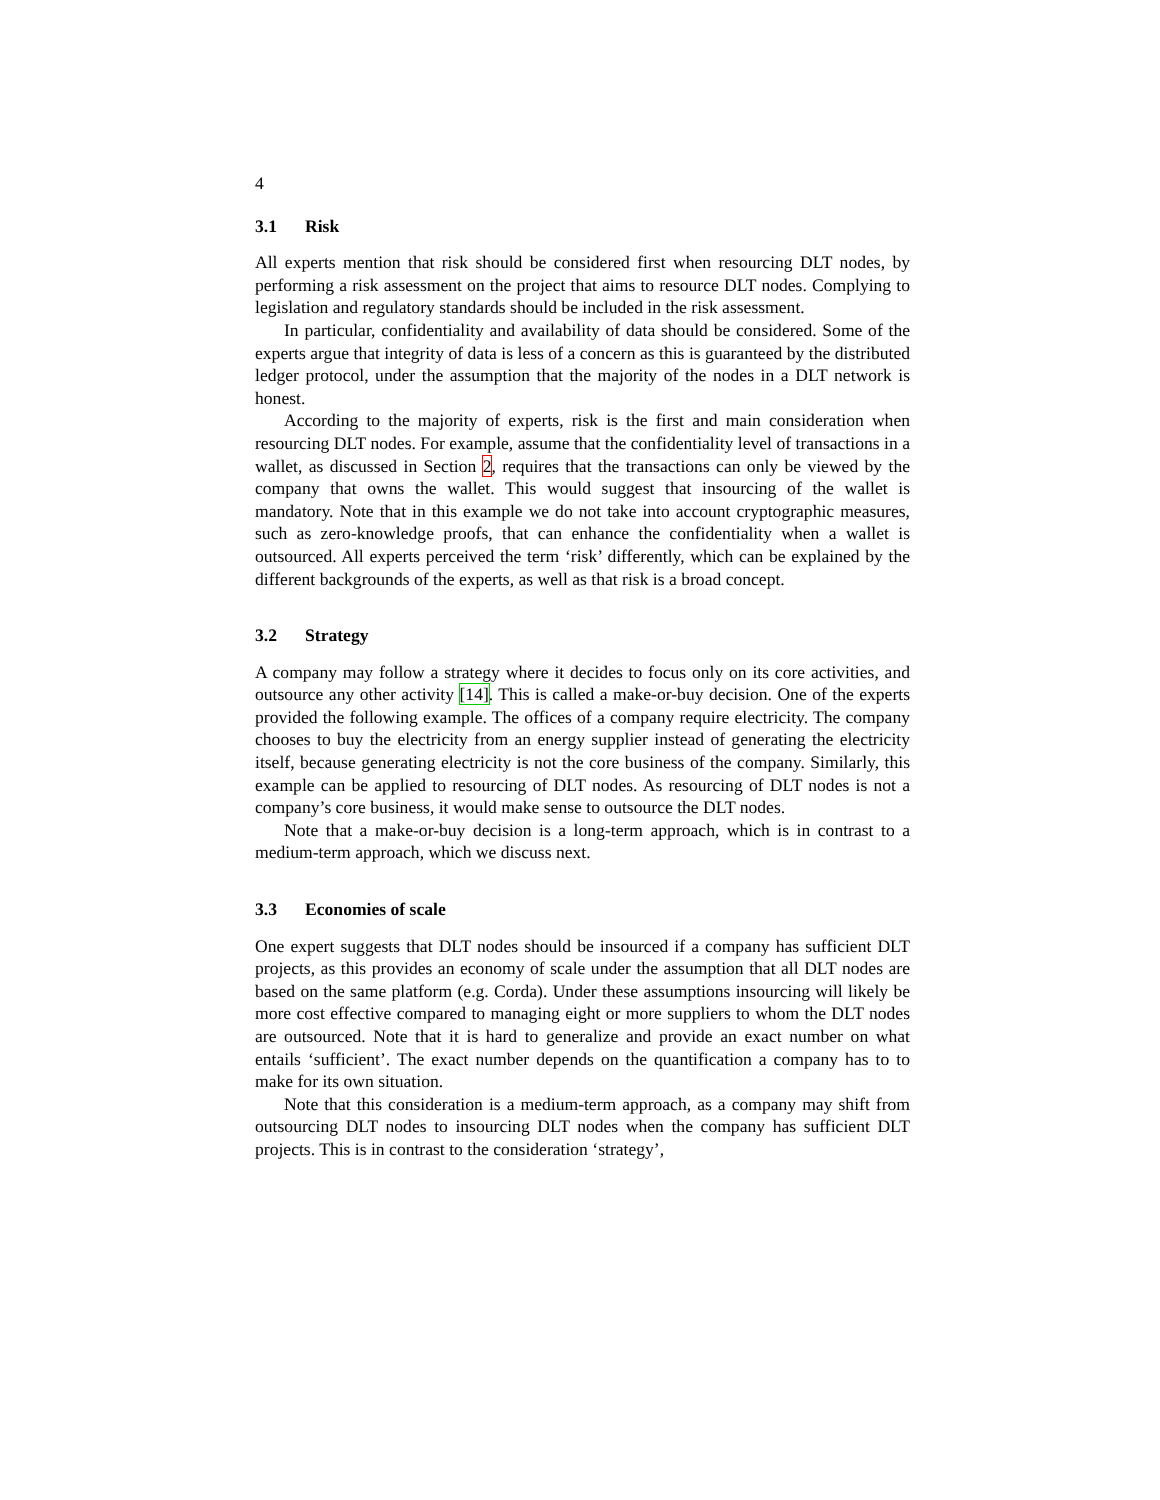4
3.1 Risk
All experts mention that risk should be considered first when resourcing DLT nodes, by performing a risk assessment on the project that aims to resource DLT nodes. Complying to legislation and regulatory standards should be included in the risk assessment.
In particular, confidentiality and availability of data should be considered. Some of the experts argue that integrity of data is less of a concern as this is guaranteed by the distributed ledger protocol, under the assumption that the majority of the nodes in a DLT network is honest.
According to the majority of experts, risk is the first and main consideration when resourcing DLT nodes. For example, assume that the confidentiality level of transactions in a wallet, as discussed in Section 2, requires that the transactions can only be viewed by the company that owns the wallet. This would suggest that insourcing of the wallet is mandatory. Note that in this example we do not take into account cryptographic measures, such as zero-knowledge proofs, that can enhance the confidentiality when a wallet is outsourced. All experts perceived the term ‘risk’ differently, which can be explained by the different backgrounds of the experts, as well as that risk is a broad concept.
3.2 Strategy
A company may follow a strategy where it decides to focus only on its core activities, and outsource any other activity [14]. This is called a make-or-buy decision. One of the experts provided the following example. The offices of a company require electricity. The company chooses to buy the electricity from an energy supplier instead of generating the electricity itself, because generating electricity is not the core business of the company. Similarly, this example can be applied to resourcing of DLT nodes. As resourcing of DLT nodes is not a company’s core business, it would make sense to outsource the DLT nodes.
Note that a make-or-buy decision is a long-term approach, which is in contrast to a medium-term approach, which we discuss next.
3.3 Economies of scale
One expert suggests that DLT nodes should be insourced if a company has sufficient DLT projects, as this provides an economy of scale under the assumption that all DLT nodes are based on the same platform (e.g. Corda). Under these assumptions insourcing will likely be more cost effective compared to managing eight or more suppliers to whom the DLT nodes are outsourced. Note that it is hard to generalize and provide an exact number on what entails ‘sufficient’. The exact number depends on the quantification a company has to to make for its own situation.
Note that this consideration is a medium-term approach, as a company may shift from outsourcing DLT nodes to insourcing DLT nodes when the company has sufficient DLT projects. This is in contrast to the consideration ‘strategy’,